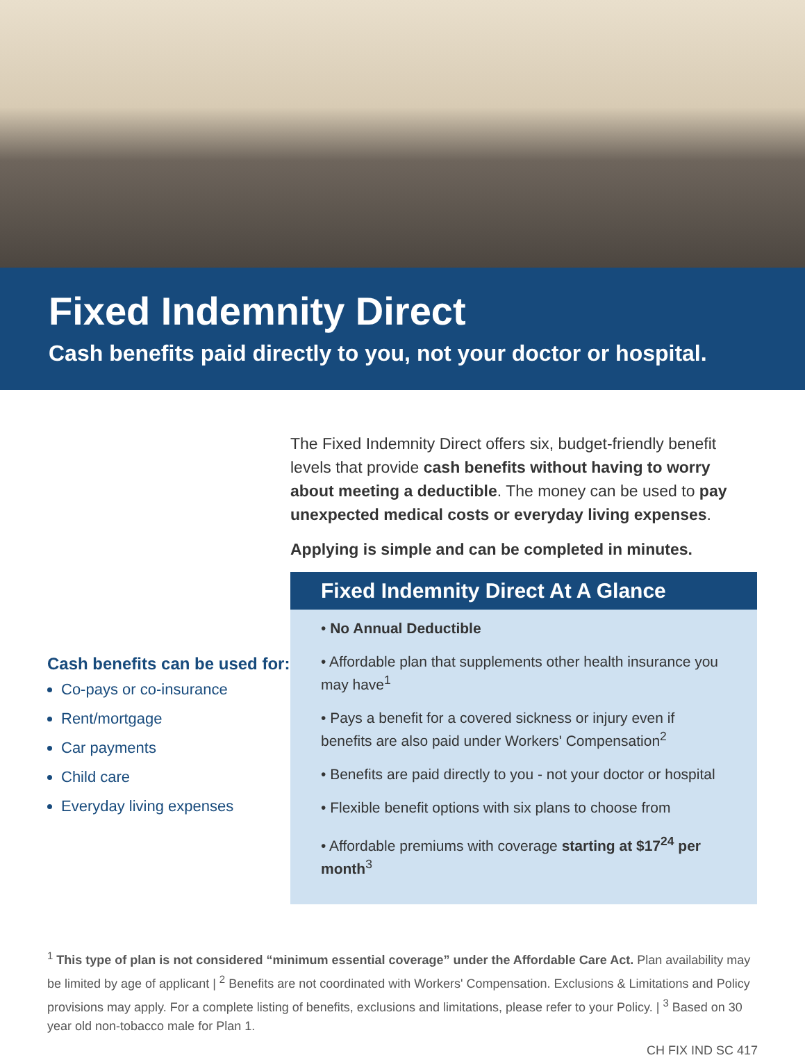Fixed Indemnity Direct
Cash benefits paid directly to you, not your doctor or hospital.
Cash benefits can be used for:
Co-pays or co-insurance
Rent/mortgage
Car payments
Child care
Everyday living expenses
The Fixed Indemnity Direct offers six, budget-friendly benefit levels that provide cash benefits without having to worry about meeting a deductible. The money can be used to pay unexpected medical costs or everyday living expenses.
Applying is simple and can be completed in minutes.
Fixed Indemnity Direct At A Glance
• No Annual Deductible
• Affordable plan that supplements other health insurance you may have<sup>1</sup>
• Pays a benefit for a covered sickness or injury even if benefits are also paid under Workers' Compensation<sup>2</sup>
• Benefits are paid directly to you - not your doctor or hospital
• Flexible benefit options with six plans to choose from
• Affordable premiums with coverage starting at $17<sup>24</sup> per month<sup>3</sup>
<sup>1</sup> This type of plan is not considered “minimum essential coverage” under the Affordable Care Act. Plan availability may be limited by age of applicant | <sup>2</sup> Benefits are not coordinated with Workers' Compensation. Exclusions & Limitations and Policy provisions may apply. For a complete listing of benefits, exclusions and limitations, please refer to your Policy. | <sup>3</sup> Based on 30 year old non-tobacco male for Plan 1.
CH FIX IND SC 417